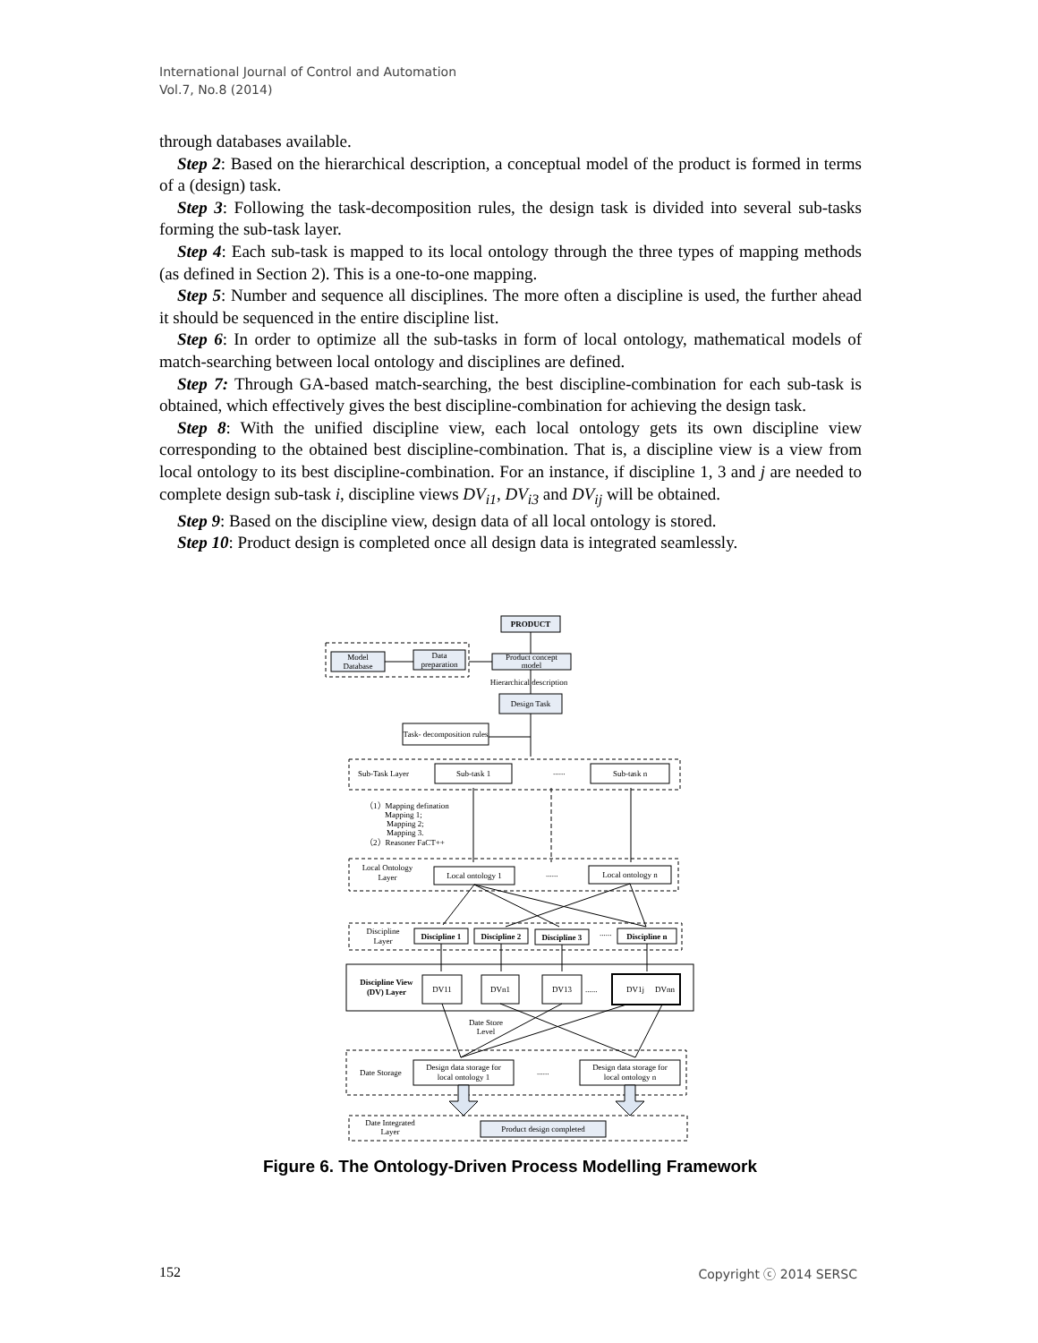International Journal of Control and Automation
Vol.7, No.8 (2014)
through databases available.
Step 2: Based on the hierarchical description, a conceptual model of the product is formed in terms of a (design) task.
Step 3: Following the task-decomposition rules, the design task is divided into several sub-tasks forming the sub-task layer.
Step 4: Each sub-task is mapped to its local ontology through the three types of mapping methods (as defined in Section 2). This is a one-to-one mapping.
Step 5: Number and sequence all disciplines. The more often a discipline is used, the further ahead it should be sequenced in the entire discipline list.
Step 6: In order to optimize all the sub-tasks in form of local ontology, mathematical models of match-searching between local ontology and disciplines are defined.
Step 7: Through GA-based match-searching, the best discipline-combination for each sub-task is obtained, which effectively gives the best discipline-combination for achieving the design task.
Step 8: With the unified discipline view, each local ontology gets its own discipline view corresponding to the obtained best discipline-combination. That is, a discipline view is a view from local ontology to its best discipline-combination. For an instance, if discipline 1, 3 and j are needed to complete design sub-task i, discipline views DV<sub>i1</sub>, DV<sub>i3</sub> and DV<sub>ij</sub> will be obtained.
Step 9: Based on the discipline view, design data of all local ontology is stored.
Step 10: Product design is completed once all design data is integrated seamlessly.
PRODUCT
Model
Database
Data
preparation
Product concept
model
Hierarchical description
Design Task
Task- decomposition rules
Sub-Task Layer
Sub-task 1
......
Sub-task n
（1）Mapping defination
Mapping 1;
Mapping 2;
Mapping 3.
（2）Reasoner FaCT++
Local Ontology
Layer
Local ontology 1
......
Local ontology n
Discipline
Layer
Discipline 1
Discipline 2
Discipline 3
......
Discipline n
Discipline View
(DV) Layer
DV11
DVn1
DV13
......
DV1j
DVnn
Date Store
Level
Date Storage
Design data storage for
local ontology 1
......
Design data storage for
local ontology n
Date Integrated
Layer
Product design completed
Figure 6. The Ontology-Driven Process Modelling Framework
152 Copyright ⓒ 2014 SERSC